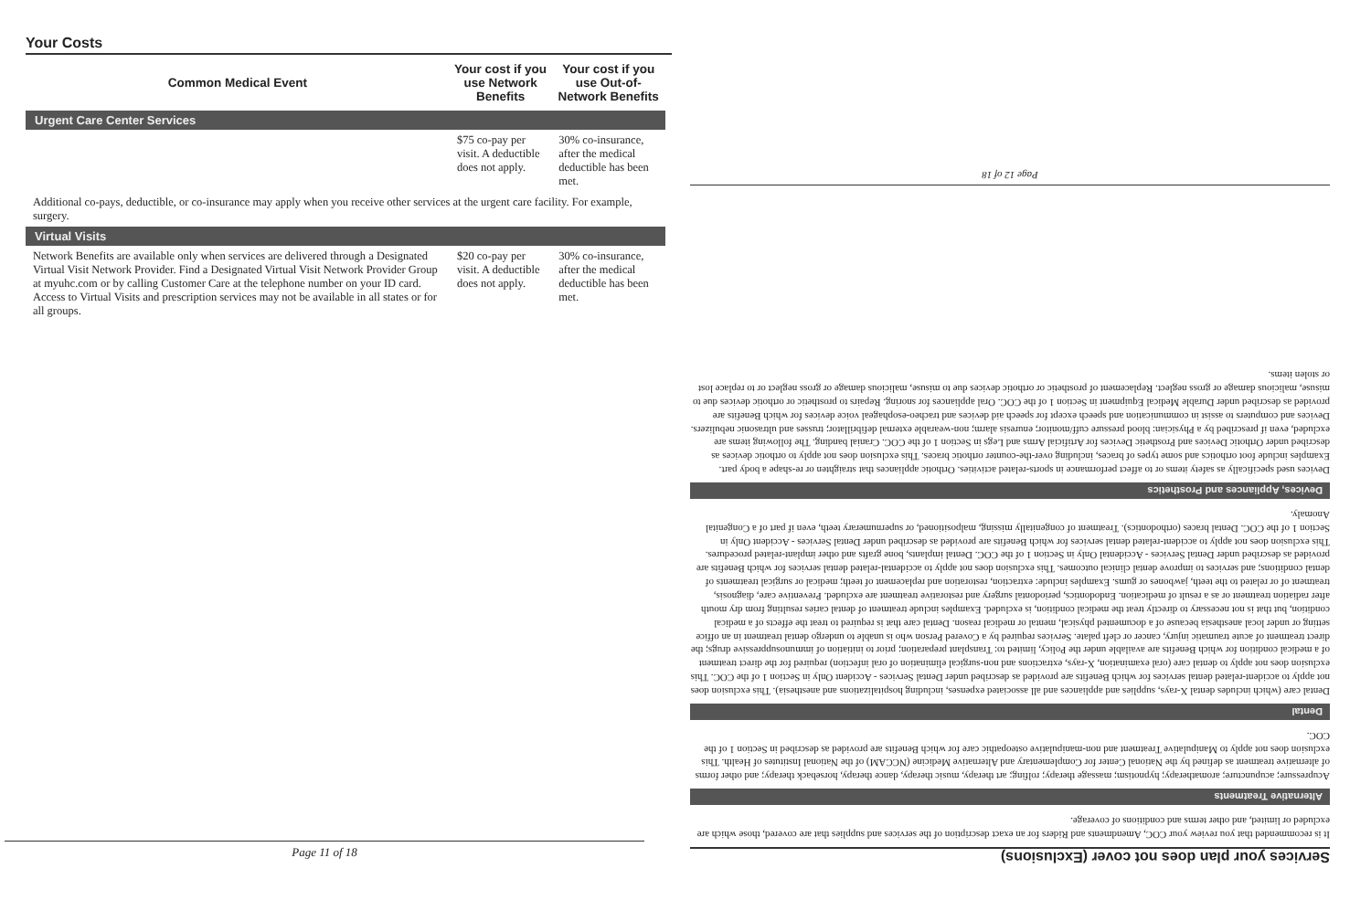Your Costs
| Common Medical Event | Your cost if you use Network Benefits | Your cost if you use Out-of-Network Benefits |
| --- | --- | --- |
| Urgent Care Center Services | | |
| | $75 co-pay per visit. A deductible does not apply. | 30% co-insurance, after the medical deductible has been met. |
| Additional co-pays, deductible, or co-insurance may apply when you receive other services at the urgent care facility. For example, surgery. | | |
| Virtual Visits | | |
| Network Benefits are available only when services are delivered through a Designated Virtual Visit Network Provider. Find a Designated Virtual Visit Network Provider Group at myuhc.com or by calling Customer Care at the telephone number on your ID card. Access to Virtual Visits and prescription services may not be available in all states or for all groups. | $20 co-pay per visit. A deductible does not apply. | 30% co-insurance, after the medical deductible has been met. |
Page 11 of 18
Services your plan does not cover (Exclusions)
It is recommended that you review your COC, Amendments and Riders for an exact description of the services and supplies that are covered, those which are excluded or limited, and other terms and conditions of coverage.
Alternative Treatments
Acupressure; acupuncture; aromatherapy; hypnotism; massage therapy; rolfing; art therapy, music therapy, dance therapy, horseback therapy; and other forms of alternative treatment as defined by the National Center for Complementary and Alternative Medicine (NCCAM) of the National Institutes of Health. This exclusion does not apply to Manipulative Treatment and non-manipulative osteopathic care for which Benefits are provided as described in Section 1 of the COC.
Dental
Dental care (which includes dental X-rays, supplies and appliances and all associated expenses, including hospitalizations and anesthesia). This exclusion does not apply to accident-related dental services for which Benefits are provided as described under Dental Services - Accident Only in Section 1 of the COC. This exclusion does not apply to dental care (oral examination, X-rays, extractions and non-surgical elimination of oral infection) required for the direct treatment of a medical condition for which Benefits are available under the Policy, limited to: Transplant preparation; prior to initiation of immunosuppressive drugs; the direct treatment of acute traumatic injury, cancer or cleft palate. Services required by a Covered Person who is unable to undergo dental treatment in an office setting or under local anesthesia because of a documented physical, mental or medical reason. Dental care that is required to treat the effects of a medical condition, but that is not necessary to directly treat the medical condition, is excluded. Examples include treatment of dental caries resulting from dry mouth after radiation treatment or as a result of medication. Endodontics, periodontal surgery and restorative treatment are excluded. Preventive care, diagnosis, treatment of or related to the teeth, jawbones or gums. Examples include: extraction, restoration and replacement of teeth; medical or surgical treatments of dental conditions; and services to improve dental clinical outcomes. This exclusion does not apply to accidental-related dental services for which Benefits are provided as described under Dental Services - Accidental Only in Section 1 of the COC. Dental implants, bone grafts and other implant-related procedures. This exclusion does not apply to accident-related dental services for which Benefits are provided as described under Dental Services - Accident Only in Section 1 of the COC. Dental braces (orthodontics). Treatment of congenitally missing, malpositioned, or supernumerary teeth, even if part of a Congenital Anomaly.
Devices, Appliances and Prosthetics
Devices used specifically as safety items or to affect performance in sports-related activities. Orthotic appliances that straighten or re-shape a body part. Examples include foot orthotics and some types of braces, including over-the-counter orthotic braces. This exclusion does not apply to orthotic devices as described under Orthotic Devices and Prosthetic Devices for Artificial Arms and Legs in Section 1 of the COC. Cranial banding. The following items are excluded, even if prescribed by a Physician: blood pressure cuff/monitor; enuresis alarm; non-wearable external defibrillator; trusses and ultrasonic nebulizers. Devices and computers to assist in communication and speech except for speech aid devices and tracheo-esophageal voice devices for which Benefits are provided as described under Durable Medical Equipment in Section 1 of the COC. Oral appliances for snoring. Repairs to prosthetic or orthotic devices due to misuse, malicious damage or gross neglect. Replacement of prosthetic or orthotic devices due to misuse, malicious damage or gross neglect or to replace lost or stolen items.
Page 12 of 18